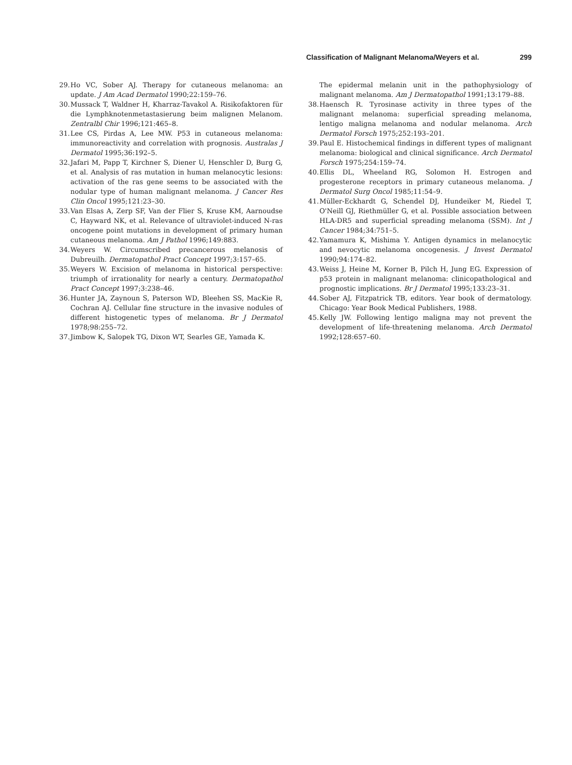Classification of Malignant Melanoma/Weyers et al. 299
29. Ho VC, Sober AJ. Therapy for cutaneous melanoma: an update. J Am Acad Dermatol 1990;22:159–76.
30. Mussack T, Waldner H, Kharraz-Tavakol A. Risikofaktoren für die Lymphknotenmetastasierung beim malignen Melanom. Zentralbl Chir 1996;121:465–8.
31. Lee CS, Pirdas A, Lee MW. P53 in cutaneous melanoma: immunoreactivity and correlation with prognosis. Australas J Dermatol 1995;36:192–5.
32. Jafari M, Papp T, Kirchner S, Diener U, Henschler D, Burg G, et al. Analysis of ras mutation in human melanocytic lesions: activation of the ras gene seems to be associated with the nodular type of human malignant melanoma. J Cancer Res Clin Oncol 1995;121:23–30.
33. Van Elsas A, Zerp SF, Van der Flier S, Kruse KM, Aarnoudse C, Hayward NK, et al. Relevance of ultraviolet-induced N-ras oncogene point mutations in development of primary human cutaneous melanoma. Am J Pathol 1996;149:883.
34. Weyers W. Circumscribed precancerous melanosis of Dubreuilh. Dermatopathol Pract Concept 1997;3:157–65.
35. Weyers W. Excision of melanoma in historical perspective: triumph of irrationality for nearly a century. Dermatopathol Pract Concept 1997;3:238–46.
36. Hunter JA, Zaynoun S, Paterson WD, Bleehen SS, MacKie R, Cochran AJ. Cellular fine structure in the invasive nodules of different histogenetic types of melanoma. Br J Dermatol 1978;98:255–72.
37. Jimbow K, Salopek TG, Dixon WT, Searles GE, Yamada K.
The epidermal melanin unit in the pathophysiology of malignant melanoma. Am J Dermatopathol 1991;13:179–88.
38. Haensch R. Tyrosinase activity in three types of the malignant melanoma: superficial spreading melanoma, lentigo maligna melanoma and nodular melanoma. Arch Dermatol Forsch 1975;252:193–201.
39. Paul E. Histochemical findings in different types of malignant melanoma: biological and clinical significance. Arch Dermatol Forsch 1975;254:159–74.
40. Ellis DL, Wheeland RG, Solomon H. Estrogen and progesterone receptors in primary cutaneous melanoma. J Dermatol Surg Oncol 1985;11:54–9.
41. Müller-Eckhardt G, Schendel DJ, Hundeiker M, Riedel T, O'Neill GJ, Riethmüller G, et al. Possible association between HLA-DR5 and superficial spreading melanoma (SSM). Int J Cancer 1984;34:751–5.
42. Yamamura K, Mishima Y. Antigen dynamics in melanocytic and nevocytic melanoma oncogenesis. J Invest Dermatol 1990;94:174–82.
43. Weiss J, Heine M, Korner B, Pilch H, Jung EG. Expression of p53 protein in malignant melanoma: clinicopathological and prognostic implications. Br J Dermatol 1995;133:23–31.
44. Sober AJ, Fitzpatrick TB, editors. Year book of dermatology. Chicago: Year Book Medical Publishers, 1988.
45. Kelly JW. Following lentigo maligna may not prevent the development of life-threatening melanoma. Arch Dermatol 1992;128:657–60.